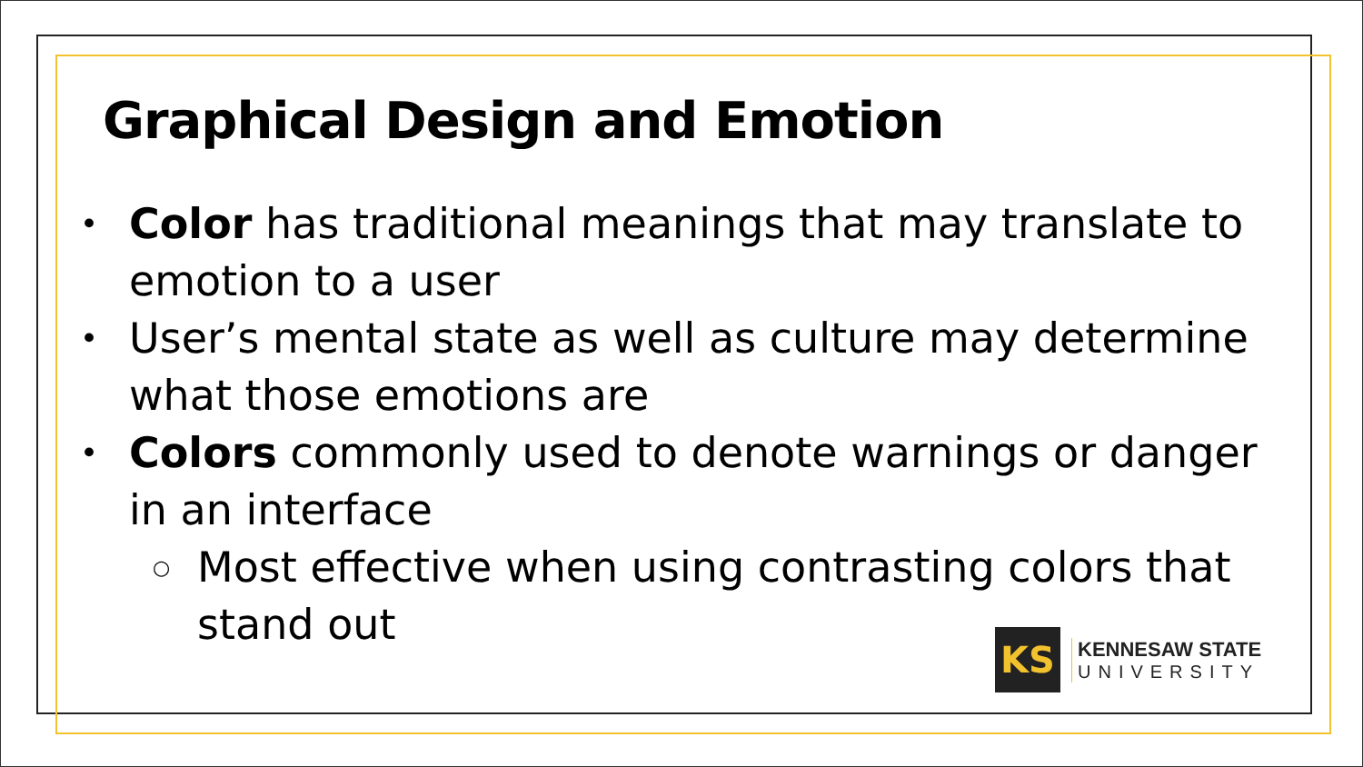Graphical Design and Emotion
• Color has traditional meanings that may translate to emotion to a user
• User’s mental state as well as culture may determine what those emotions are
• Colors commonly used to denote warnings or danger in an interface
○ Most effective when using contrasting colors that stand out
KS
KENNESAW STATE
UNIVERSITY